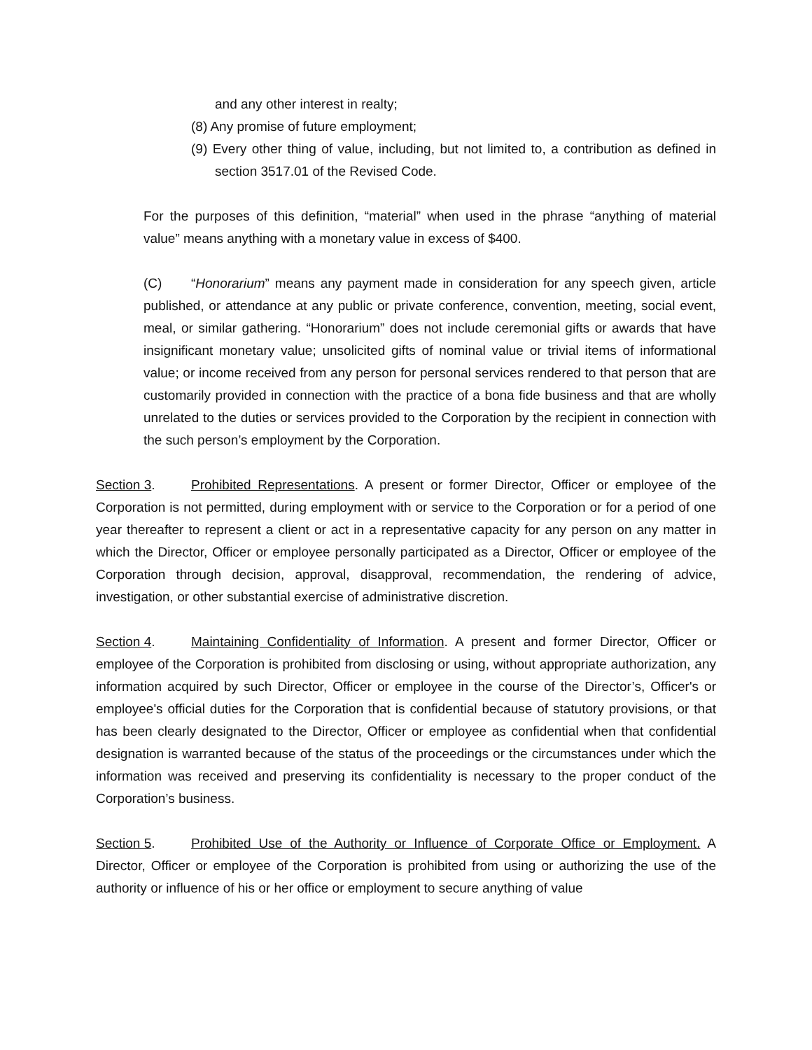and any other interest in realty;
(8) Any promise of future employment;
(9) Every other thing of value, including, but not limited to, a contribution as defined in section 3517.01 of the Revised Code.
For the purposes of this definition, “material” when used in the phrase “anything of material value” means anything with a monetary value in excess of $400.
(C) “Honorarium” means any payment made in consideration for any speech given, article published, or attendance at any public or private conference, convention, meeting, social event, meal, or similar gathering. “Honorarium” does not include ceremonial gifts or awards that have insignificant monetary value; unsolicited gifts of nominal value or trivial items of informational value; or income received from any person for personal services rendered to that person that are customarily provided in connection with the practice of a bona fide business and that are wholly unrelated to the duties or services provided to the Corporation by the recipient in connection with the such person’s employment by the Corporation.
Section 3. Prohibited Representations. A present or former Director, Officer or employee of the Corporation is not permitted, during employment with or service to the Corporation or for a period of one year thereafter to represent a client or act in a representative capacity for any person on any matter in which the Director, Officer or employee personally participated as a Director, Officer or employee of the Corporation through decision, approval, disapproval, recommendation, the rendering of advice, investigation, or other substantial exercise of administrative discretion.
Section 4. Maintaining Confidentiality of Information. A present and former Director, Officer or employee of the Corporation is prohibited from disclosing or using, without appropriate authorization, any information acquired by such Director, Officer or employee in the course of the Director’s, Officer's or employee's official duties for the Corporation that is confidential because of statutory provisions, or that has been clearly designated to the Director, Officer or employee as confidential when that confidential designation is warranted because of the status of the proceedings or the circumstances under which the information was received and preserving its confidentiality is necessary to the proper conduct of the Corporation’s business.
Section 5. Prohibited Use of the Authority or Influence of Corporate Office or Employment. A Director, Officer or employee of the Corporation is prohibited from using or authorizing the use of the authority or influence of his or her office or employment to secure anything of value